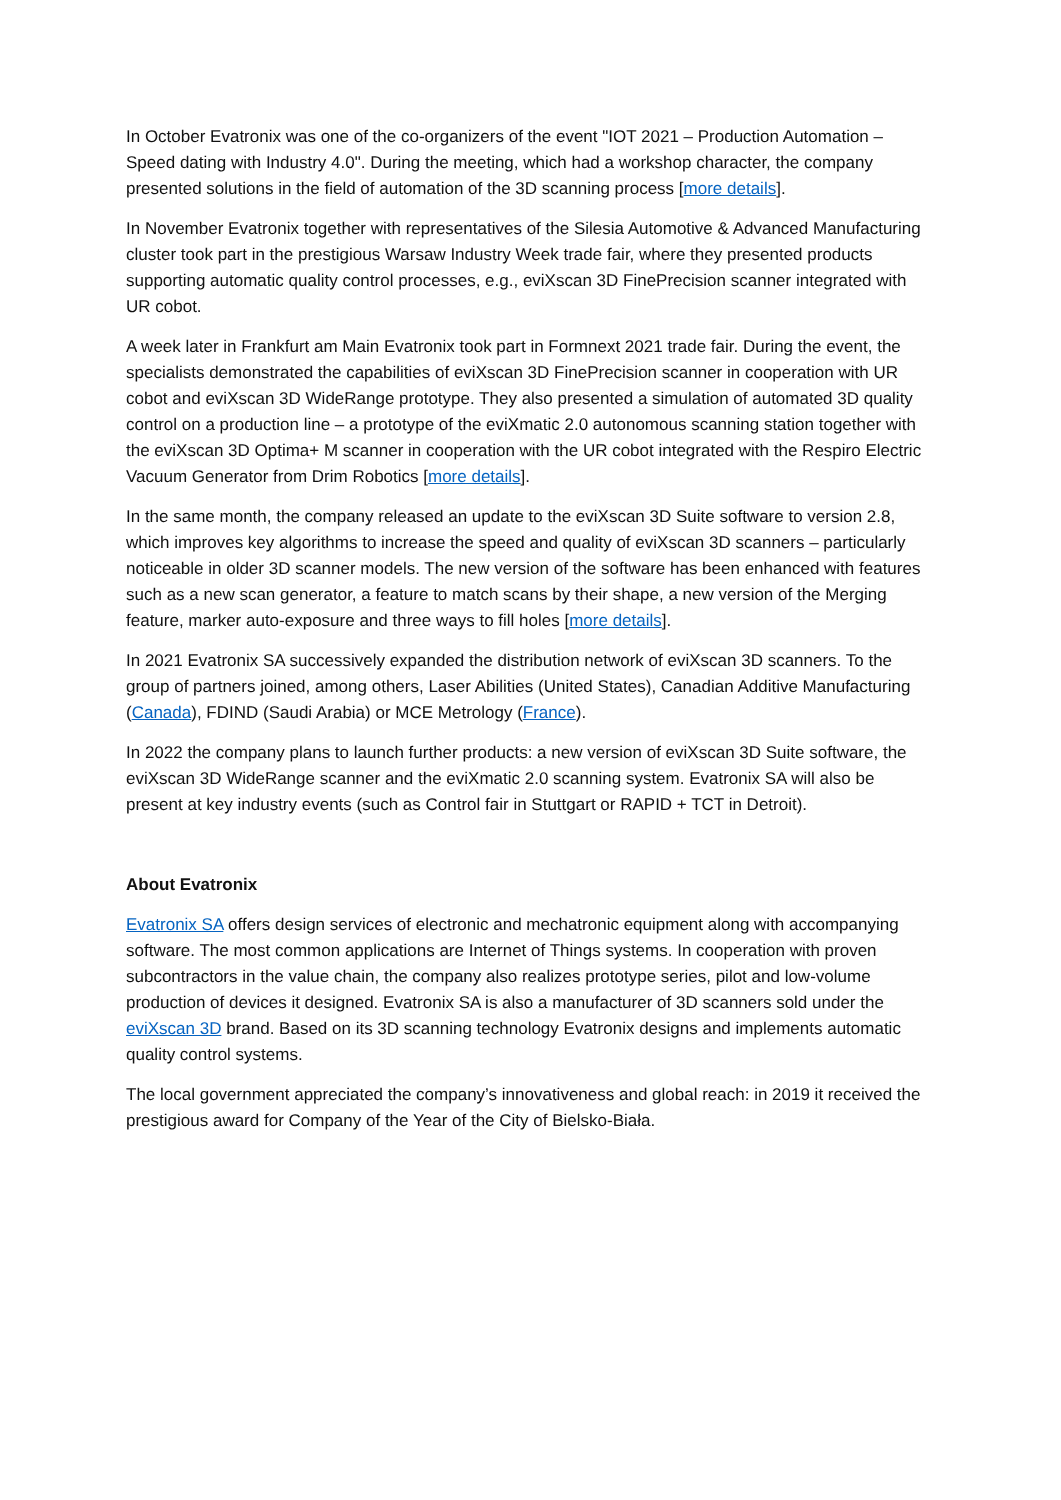In October Evatronix was one of the co-organizers of the event "IOT 2021 – Production Automation – Speed dating with Industry 4.0". During the meeting, which had a workshop character, the company presented solutions in the field of automation of the 3D scanning process [more details].
In November Evatronix together with representatives of the Silesia Automotive & Advanced Manufacturing cluster took part in the prestigious Warsaw Industry Week trade fair, where they presented products supporting automatic quality control processes, e.g., eviXscan 3D FinePrecision scanner integrated with UR cobot.
A week later in Frankfurt am Main Evatronix took part in Formnext 2021 trade fair. During the event, the specialists demonstrated the capabilities of eviXscan 3D FinePrecision scanner in cooperation with UR cobot and eviXscan 3D WideRange prototype. They also presented a simulation of automated 3D quality control on a production line – a prototype of the eviXmatic 2.0 autonomous scanning station together with the eviXscan 3D Optima+ M scanner in cooperation with the UR cobot integrated with the Respiro Electric Vacuum Generator from Drim Robotics [more details].
In the same month, the company released an update to the eviXscan 3D Suite software to version 2.8, which improves key algorithms to increase the speed and quality of eviXscan 3D scanners – particularly noticeable in older 3D scanner models. The new version of the software has been enhanced with features such as a new scan generator, a feature to match scans by their shape, a new version of the Merging feature, marker auto-exposure and three ways to fill holes [more details].
In 2021 Evatronix SA successively expanded the distribution network of eviXscan 3D scanners. To the group of partners joined, among others, Laser Abilities (United States), Canadian Additive Manufacturing (Canada), FDIND (Saudi Arabia) or MCE Metrology (France).
In 2022 the company plans to launch further products: a new version of eviXscan 3D Suite software, the eviXscan 3D WideRange scanner and the eviXmatic 2.0 scanning system. Evatronix SA will also be present at key industry events (such as Control fair in Stuttgart or RAPID + TCT in Detroit).
About Evatronix
Evatronix SA offers design services of electronic and mechatronic equipment along with accompanying software. The most common applications are Internet of Things systems. In cooperation with proven subcontractors in the value chain, the company also realizes prototype series, pilot and low-volume production of devices it designed. Evatronix SA is also a manufacturer of 3D scanners sold under the eviXscan 3D brand. Based on its 3D scanning technology Evatronix designs and implements automatic quality control systems.
The local government appreciated the company’s innovativeness and global reach: in 2019 it received the prestigious award for Company of the Year of the City of Bielsko-Biała.